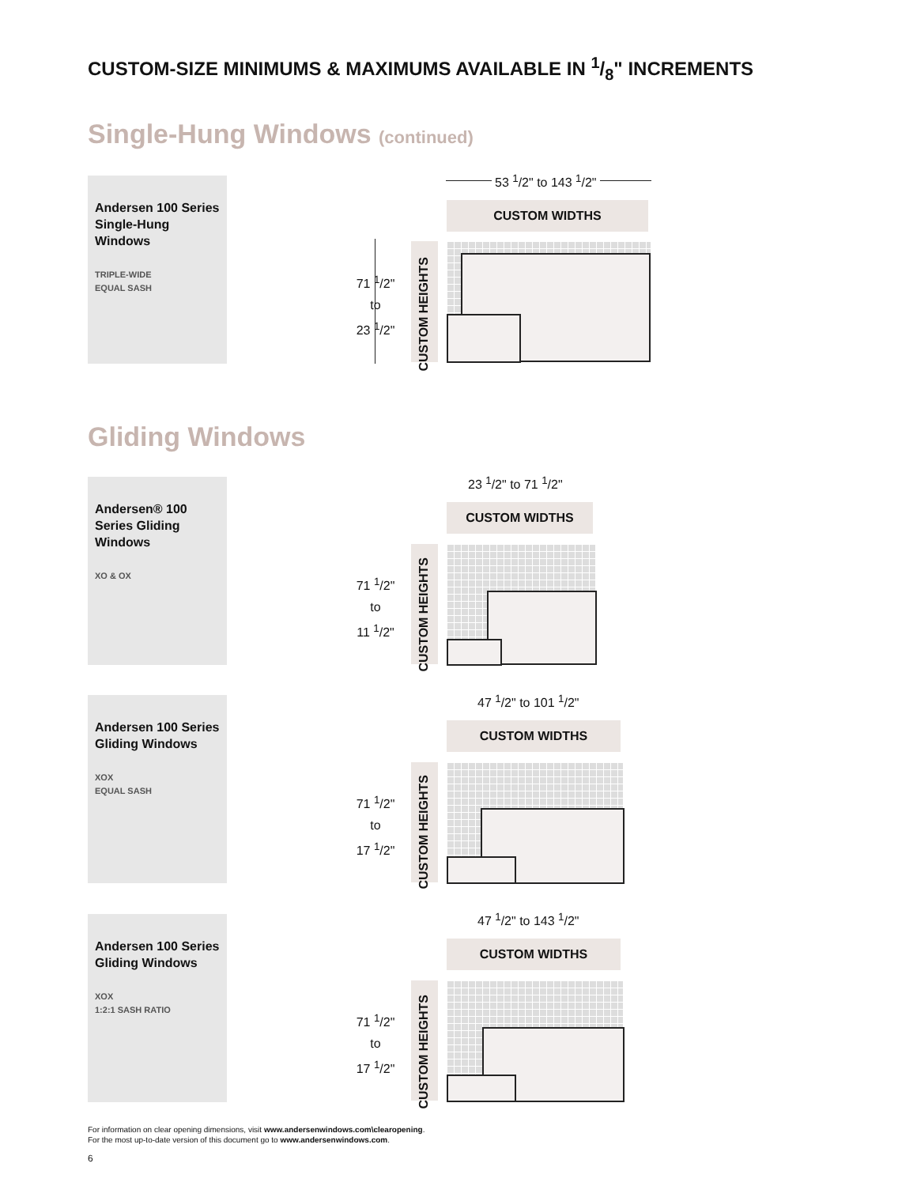CUSTOM-SIZE MINIMUMS & MAXIMUMS AVAILABLE IN 1/8" INCREMENTS
Single-Hung Windows (continued)
Andersen 100 Series Single-Hung Windows
TRIPLE-WIDE
EQUAL SASH
53 <sup>1</sup>/2" to 143 <sup>1</sup>/2"
CUSTOM WIDTHS
71 <sup>1</sup>/2"
to
23 <sup>1</sup>/2"
CUSTOM HEIGHTS
Gliding Windows
Andersen® 100 Series Gliding Windows
XO & OX
23 <sup>1</sup>/2" to 71 <sup>1</sup>/2"
CUSTOM WIDTHS
71 <sup>1</sup>/2"
to
11 <sup>1</sup>/2"
CUSTOM HEIGHTS
Andersen 100 Series Gliding Windows
XOX
EQUAL SASH
47 <sup>1</sup>/2" to 101 <sup>1</sup>/2"
CUSTOM WIDTHS
71 <sup>1</sup>/2"
to
17 <sup>1</sup>/2"
CUSTOM HEIGHTS
Andersen 100 Series Gliding Windows
XOX
1:2:1 SASH RATIO
47 <sup>1</sup>/2" to 143 <sup>1</sup>/2"
CUSTOM WIDTHS
71 <sup>1</sup>/2"
to
17 <sup>1</sup>/2"
CUSTOM HEIGHTS
For information on clear opening dimensions, visit www.andersenwindows.com\clearopening.
For the most up-to-date version of this document go to www.andersenwindows.com.
6